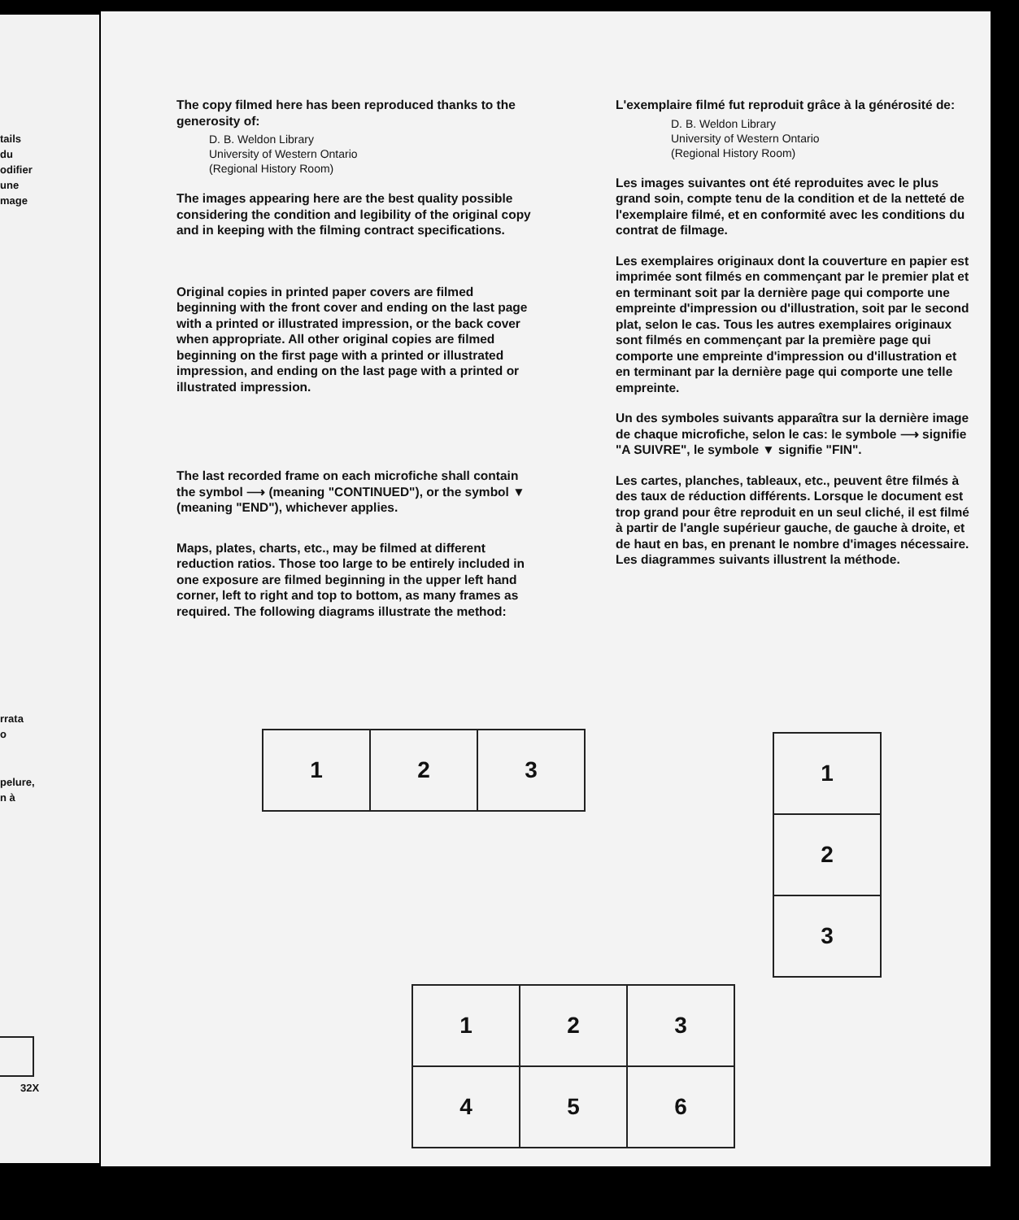tails
du
odifier
une
mage
rrata
o
pelure,
n à
32X
The copy filmed here has been reproduced thanks to the generosity of:
D. B. Weldon Library
University of Western Ontario
(Regional History Room)
The images appearing here are the best quality possible considering the condition and legibility of the original copy and in keeping with the filming contract specifications.
Original copies in printed paper covers are filmed beginning with the front cover and ending on the last page with a printed or illustrated impression, or the back cover when appropriate. All other original copies are filmed beginning on the first page with a printed or illustrated impression, and ending on the last page with a printed or illustrated impression.
The last recorded frame on each microfiche shall contain the symbol ⟶ (meaning "CONTINUED"), or the symbol ▼ (meaning "END"), whichever applies.
Maps, plates, charts, etc., may be filmed at different reduction ratios. Those too large to be entirely included in one exposure are filmed beginning in the upper left hand corner, left to right and top to bottom, as many frames as required. The following diagrams illustrate the method:
L'exemplaire filmé fut reproduit grâce à la générosité de:
D. B. Weldon Library
University of Western Ontario
(Regional History Room)
Les images suivantes ont été reproduites avec le plus grand soin, compte tenu de la condition et de la netteté de l'exemplaire filmé, et en conformité avec les conditions du contrat de filmage.
Les exemplaires originaux dont la couverture en papier est imprimée sont filmés en commençant par le premier plat et en terminant soit par la dernière page qui comporte une empreinte d'impression ou d'illustration, soit par le second plat, selon le cas. Tous les autres exemplaires originaux sont filmés en commençant par la première page qui comporte une empreinte d'impression ou d'illustration et en terminant par la dernière page qui comporte une telle empreinte.
Un des symboles suivants apparaîtra sur la dernière image de chaque microfiche, selon le cas: le symbole ⟶ signifie "A SUIVRE", le symbole ▼ signifie "FIN".
Les cartes, planches, tableaux, etc., peuvent être filmés à des taux de réduction différents. Lorsque le document est trop grand pour être reproduit en un seul cliché, il est filmé à partir de l'angle supérieur gauche, de gauche à droite, et de haut en bas, en prenant le nombre d'images nécessaire. Les diagrammes suivants illustrent la méthode.
| 1 | 2 | 3 |
| 1 |
| 2 |
| 3 |
| 1 | 2 | 3 |
| 4 | 5 | 6 |